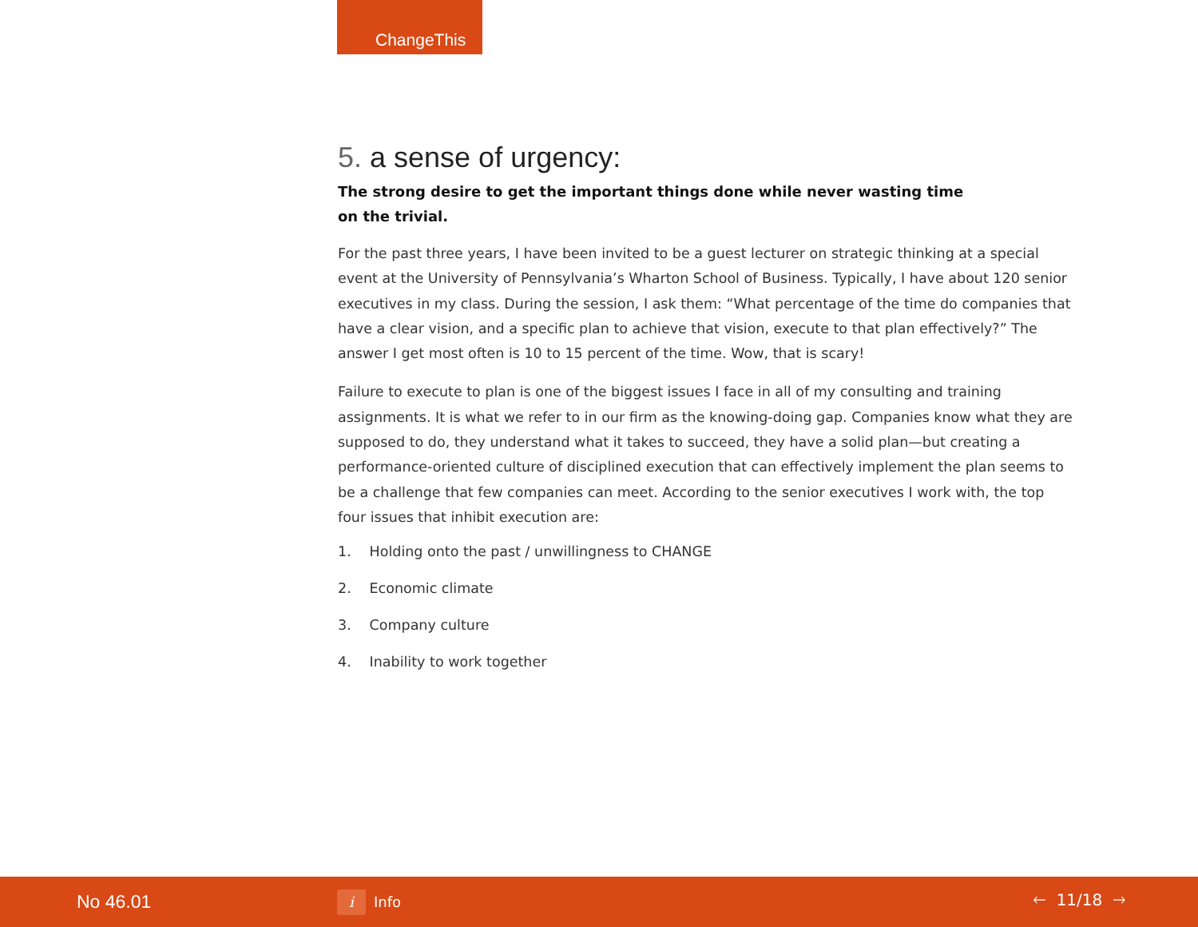ChangeThis
5. a sense of urgency:
The strong desire to get the important things done while never wasting time on the trivial.
For the past three years, I have been invited to be a guest lecturer on strategic thinking at a special event at the University of Pennsylvania’s Wharton School of Business. Typically, I have about 120 senior executives in my class. During the session, I ask them: “What percentage of the time do companies that have a clear vision, and a specific plan to achieve that vision, execute to that plan effectively?” The answer I get most often is 10 to 15 percent of the time. Wow, that is scary!
Failure to execute to plan is one of the biggest issues I face in all of my consulting and training assignments. It is what we refer to in our firm as the knowing-doing gap. Companies know what they are supposed to do, they understand what it takes to succeed, they have a solid plan—but creating a performance-oriented culture of disciplined execution that can effectively implement the plan seems to be a challenge that few companies can meet. According to the senior executives I work with, the top four issues that inhibit execution are:
1. Holding onto the past / unwillingness to CHANGE
2. Economic climate
3. Company culture
4. Inability to work together
No 46.01
i
Info
🡐 11/18 🡒